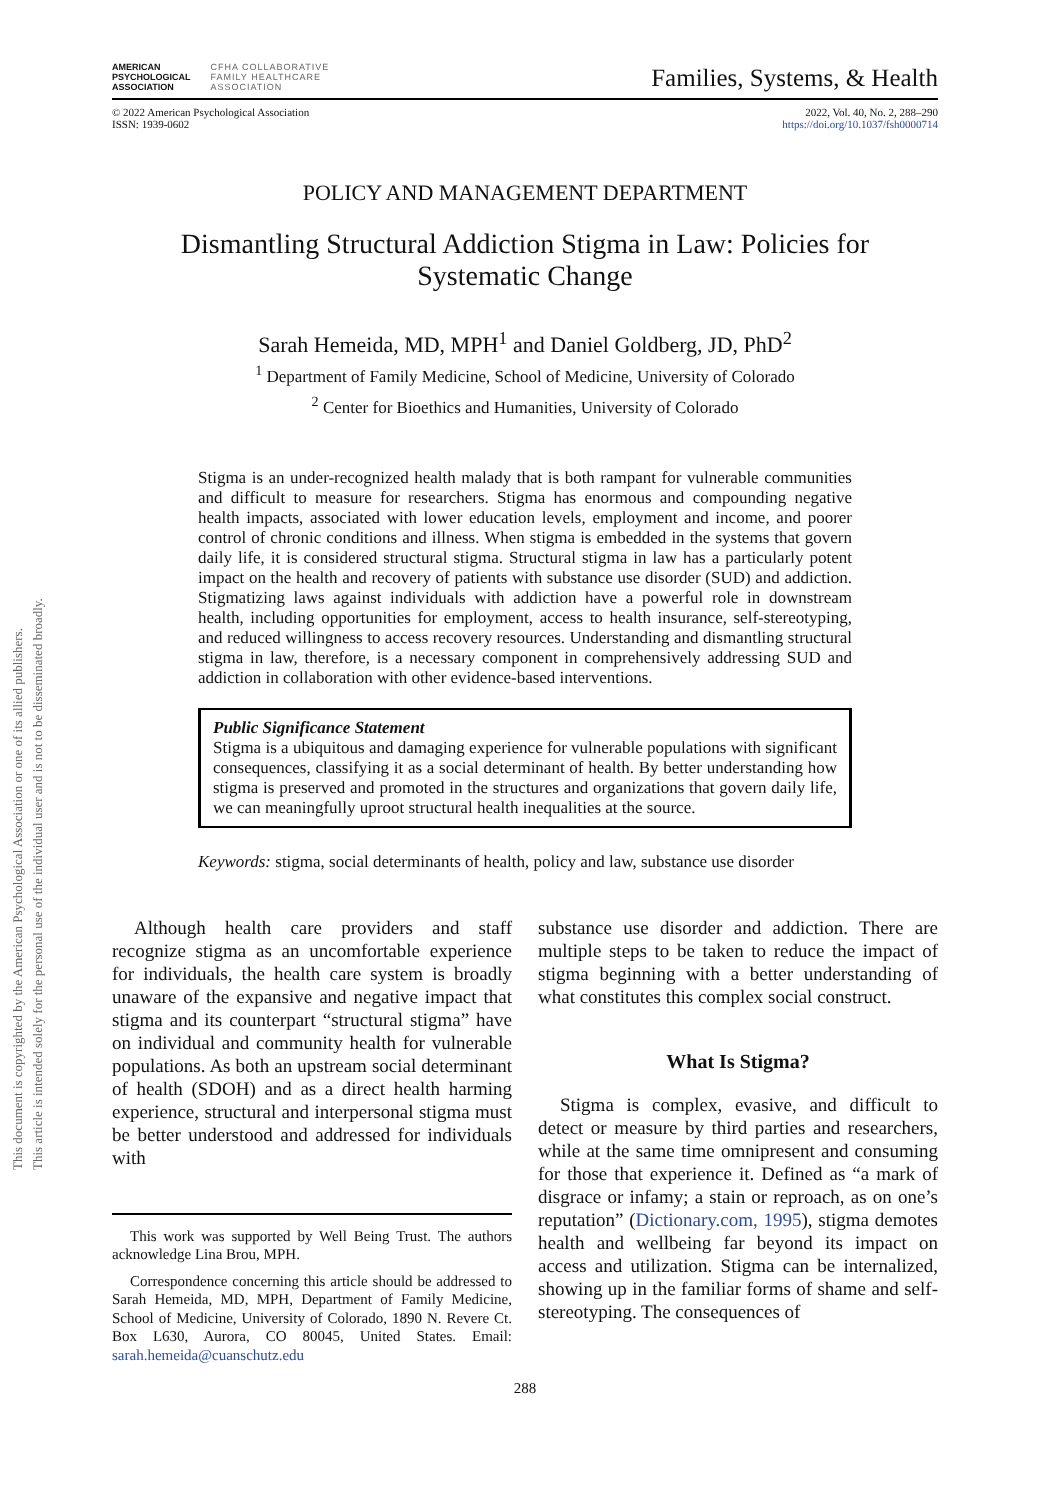This document is copyrighted by the American Psychological Association or one of its allied publishers.
This article is intended solely for the personal use of the individual user and is not to be disseminated broadly.
AMERICAN
PSYCHOLOGICAL
ASSOCIATION
CFHA COLLABORATIVE
FAMILY HEALTHCARE
ASSOCIATION
Families, Systems, & Health
© 2022 American Psychological Association
ISSN: 1939-0602
2022, Vol. 40, No. 2, 288–290
https://doi.org/10.1037/fsh0000714
POLICY AND MANAGEMENT DEPARTMENT
Dismantling Structural Addiction Stigma in Law: Policies for
Systematic Change
Sarah Hemeida, MD, MPH<sup>1</sup> and Daniel Goldberg, JD, PhD<sup>2</sup>
<sup>1</sup> Department of Family Medicine, School of Medicine, University of Colorado
<sup>2</sup> Center for Bioethics and Humanities, University of Colorado
Stigma is an under-recognized health malady that is both rampant for vulnerable communities and difficult to measure for researchers. Stigma has enormous and compounding negative health impacts, associated with lower education levels, employment and income, and poorer control of chronic conditions and illness. When stigma is embedded in the systems that govern daily life, it is considered structural stigma. Structural stigma in law has a particularly potent impact on the health and recovery of patients with substance use disorder (SUD) and addiction. Stigmatizing laws against individuals with addiction have a powerful role in downstream health, including opportunities for employment, access to health insurance, self-stereotyping, and reduced willingness to access recovery resources. Understanding and dismantling structural stigma in law, therefore, is a necessary component in comprehensively addressing SUD and addiction in collaboration with other evidence-based interventions.
Public Significance Statement
Stigma is a ubiquitous and damaging experience for vulnerable populations with significant consequences, classifying it as a social determinant of health. By better understanding how stigma is preserved and promoted in the structures and organizations that govern daily life, we can meaningfully uproot structural health inequalities at the source.
Keywords: stigma, social determinants of health, policy and law, substance use disorder
Although health care providers and staff recognize stigma as an uncomfortable experience for individuals, the health care system is broadly unaware of the expansive and negative impact that stigma and its counterpart “structural stigma” have on individual and community health for vulnerable populations. As both an upstream social determinant of health (SDOH) and as a direct health harming experience, structural and interpersonal stigma must be better understood and addressed for individuals with
This work was supported by Well Being Trust. The authors acknowledge Lina Brou, MPH.
Correspondence concerning this article should be addressed to Sarah Hemeida, MD, MPH, Department of Family Medicine, School of Medicine, University of Colorado, 1890 N. Revere Ct. Box L630, Aurora, CO 80045, United States. Email: sarah.hemeida@cuanschutz.edu
substance use disorder and addiction. There are multiple steps to be taken to reduce the impact of stigma beginning with a better understanding of what constitutes this complex social construct.
What Is Stigma?
Stigma is complex, evasive, and difficult to detect or measure by third parties and researchers, while at the same time omnipresent and consuming for those that experience it. Defined as “a mark of disgrace or infamy; a stain or reproach, as on one’s reputation” (Dictionary.com, 1995), stigma demotes health and wellbeing far beyond its impact on access and utilization. Stigma can be internalized, showing up in the familiar forms of shame and self-stereotyping. The consequences of
288